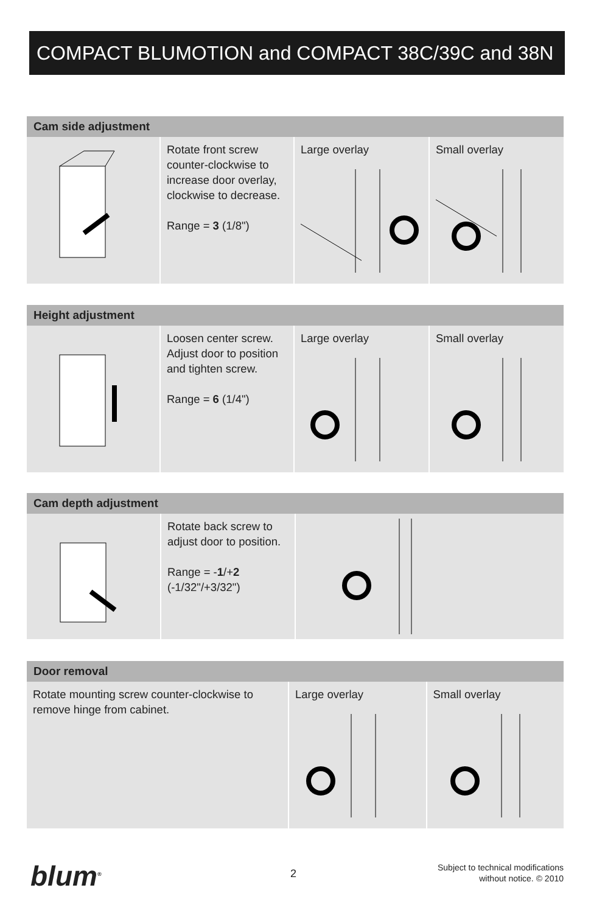COMPACT BLUMOTION and COMPACT 38C/39C and 38N
Cam side adjustment
Rotate front screw counter-clockwise to increase door overlay, clockwise to decrease.
Range = 3 (1/8")
Large overlay Small overlay
Height adjustment
Loosen center screw. Adjust door to position and tighten screw.
Range = 6 (1/4")
Large overlay Small overlay
Cam depth adjustment
Rotate back screw to adjust door to position.
Range = -1/+2
(-1/32"/+3/32")
Door removal
Rotate mounting screw counter-clockwise to remove hinge from cabinet.
Large overlay Small overlay
blum<sup>®</sup> 2
Subject to technical modifications
without notice. © 2010